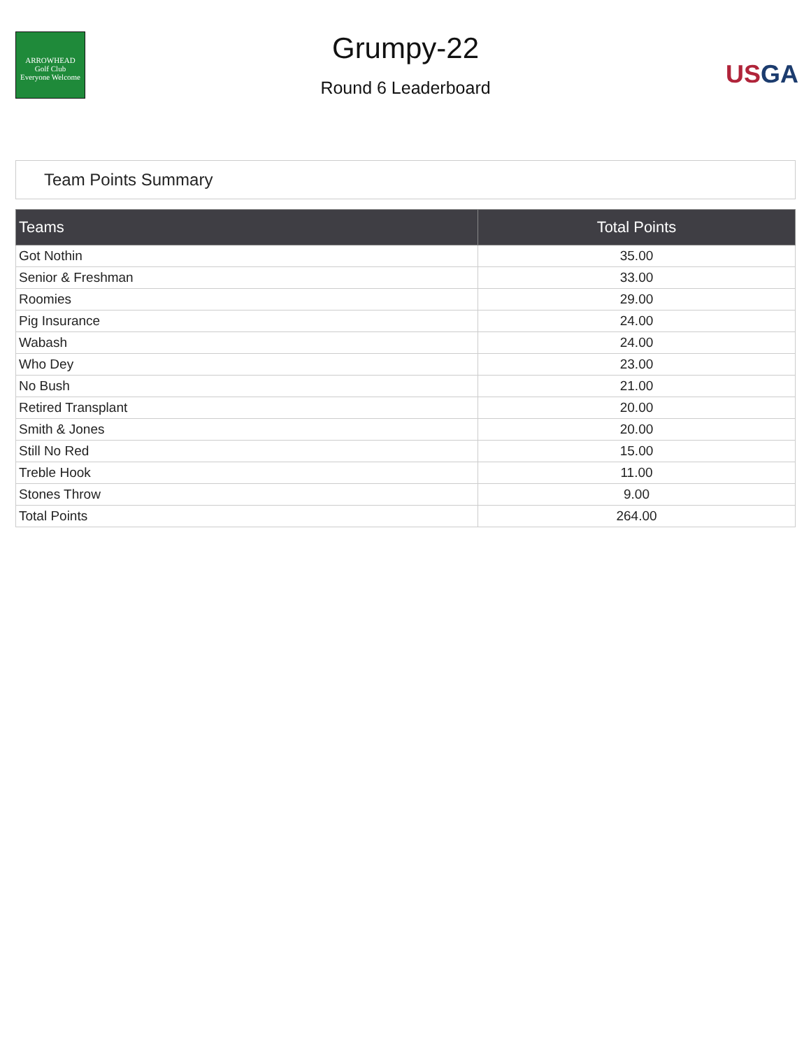ARROWHEAD
Golf Club
Everyone Welcome
Grumpy-22
Round 6 Leaderboard
USGA
Team Points Summary
| Teams | Total Points |
| --- | --- |
| Got Nothin | 35.00 |
| Senior & Freshman | 33.00 |
| Roomies | 29.00 |
| Pig Insurance | 24.00 |
| Wabash | 24.00 |
| Who Dey | 23.00 |
| No Bush | 21.00 |
| Retired Transplant | 20.00 |
| Smith & Jones | 20.00 |
| Still No Red | 15.00 |
| Treble Hook | 11.00 |
| Stones Throw | 9.00 |
| Total Points | 264.00 |